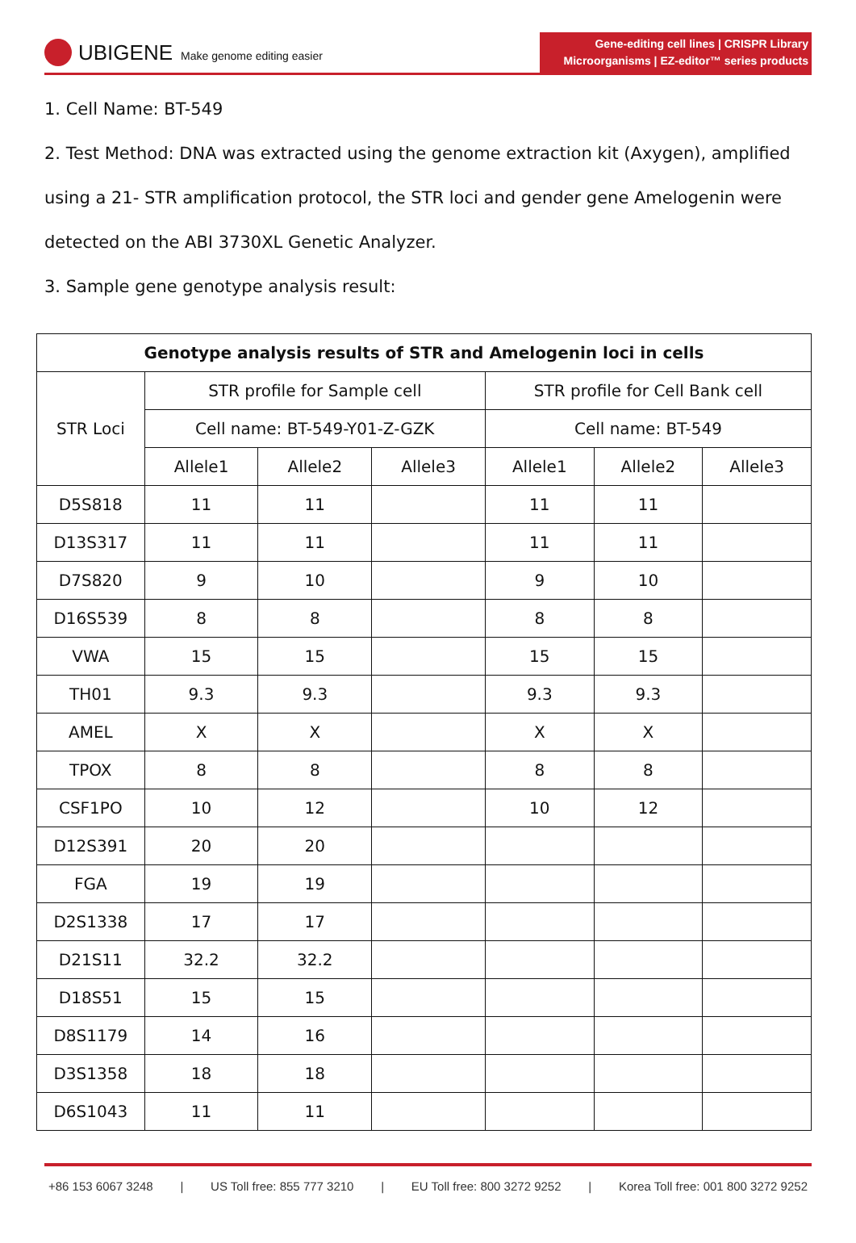UBIGENE Make genome editing easier
Gene-editing cell lines | CRISPR Library
Microorganisms | EZ-editor™ series products
1. Cell Name: BT-549
2. Test Method: DNA was extracted using the genome extraction kit (Axygen), amplified using a 21- STR amplification protocol, the STR loci and gender gene Amelogenin were detected on the ABI 3730XL Genetic Analyzer.
3. Sample gene genotype analysis result:
| Genotype analysis results of STR and Amelogenin loci in cells | | | | | | |
| --- | --- | --- | --- | --- | --- | --- |
| STR Loci | STR profile for Sample cell | | | STR profile for Cell Bank cell | | |
| | Cell name: BT-549-Y01-Z-GZK | | | Cell name: BT-549 | | |
| | Allele1 | Allele2 | Allele3 | Allele1 | Allele2 | Allele3 |
| D5S818 | 11 | 11 | | 11 | 11 | |
| D13S317 | 11 | 11 | | 11 | 11 | |
| D7S820 | 9 | 10 | | 9 | 10 | |
| D16S539 | 8 | 8 | | 8 | 8 | |
| VWA | 15 | 15 | | 15 | 15 | |
| TH01 | 9.3 | 9.3 | | 9.3 | 9.3 | |
| AMEL | X | X | | X | X | |
| TPOX | 8 | 8 | | 8 | 8 | |
| CSF1PO | 10 | 12 | | 10 | 12 | |
| D12S391 | 20 | 20 | | | | |
| FGA | 19 | 19 | | | | |
| D2S1338 | 17 | 17 | | | | |
| D21S11 | 32.2 | 32.2 | | | | |
| D18S51 | 15 | 15 | | | | |
| D8S1179 | 14 | 16 | | | | |
| D3S1358 | 18 | 18 | | | | |
| D6S1043 | 11 | 11 | | | | |
+86 153 6067 3248 | US Toll free: 855 777 3210 | EU Toll free: 800 3272 9252 | Korea Toll free: 001 800 3272 9252